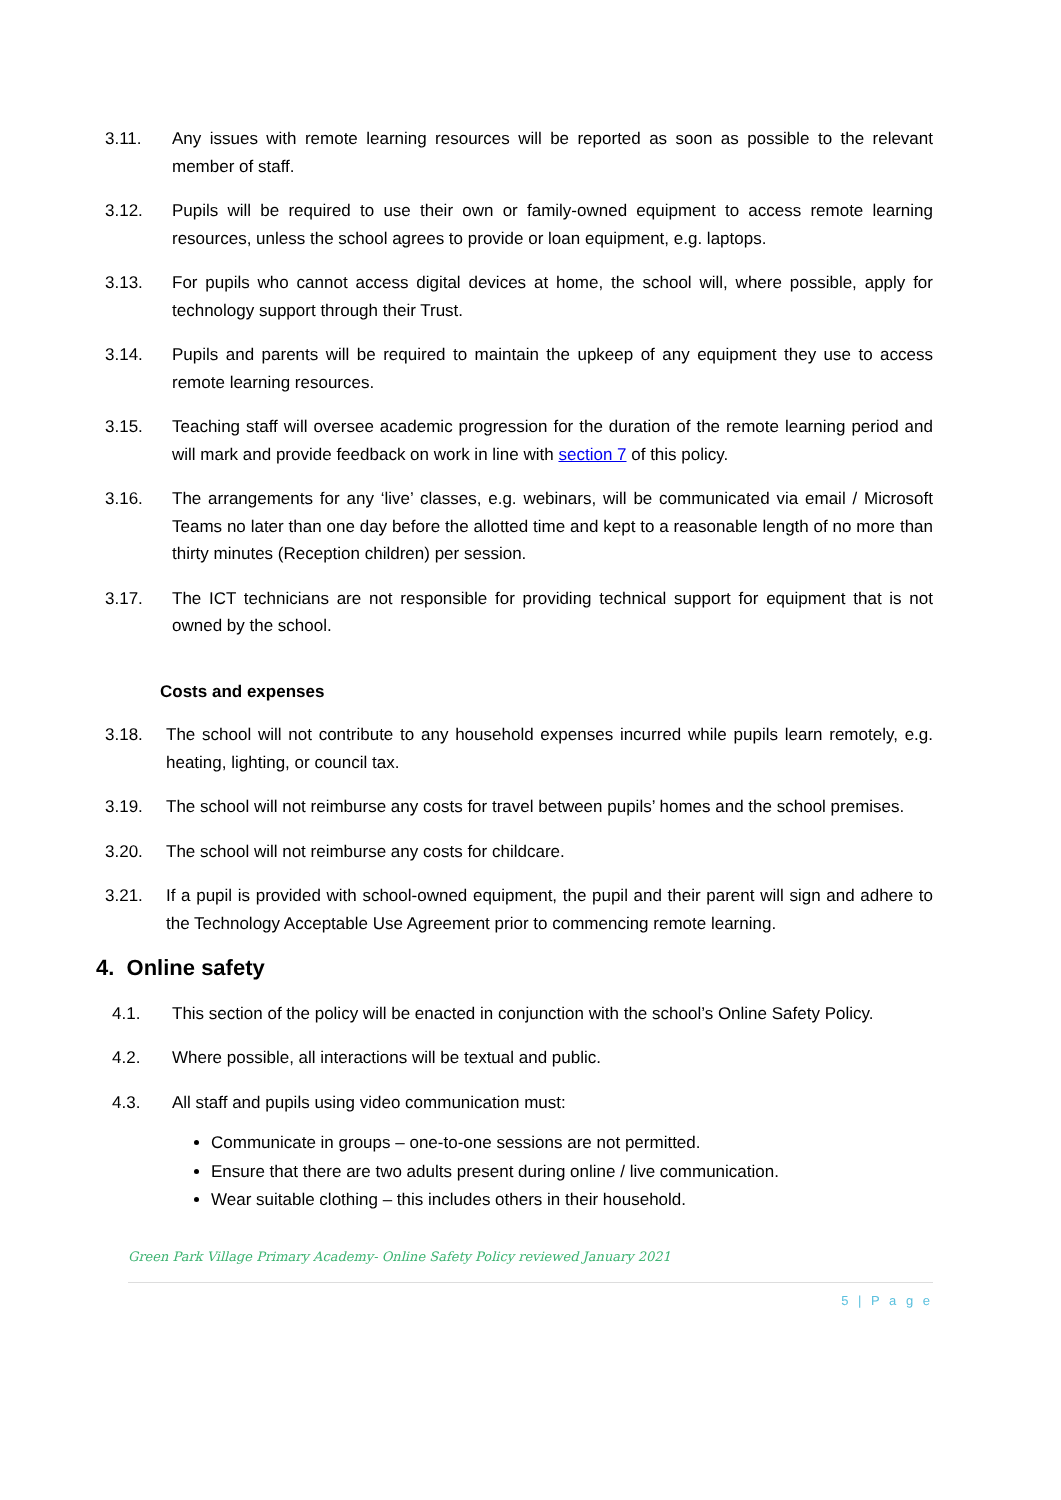3.11. Any issues with remote learning resources will be reported as soon as possible to the relevant member of staff.
3.12. Pupils will be required to use their own or family-owned equipment to access remote learning resources, unless the school agrees to provide or loan equipment, e.g. laptops.
3.13. For pupils who cannot access digital devices at home, the school will, where possible, apply for technology support through their Trust.
3.14. Pupils and parents will be required to maintain the upkeep of any equipment they use to access remote learning resources.
3.15. Teaching staff will oversee academic progression for the duration of the remote learning period and will mark and provide feedback on work in line with section 7 of this policy.
3.16. The arrangements for any ‘live’ classes, e.g. webinars, will be communicated via email / Microsoft Teams no later than one day before the allotted time and kept to a reasonable length of no more than thirty minutes (Reception children) per session.
3.17. The ICT technicians are not responsible for providing technical support for equipment that is not owned by the school.
Costs and expenses
3.18. The school will not contribute to any household expenses incurred while pupils learn remotely, e.g. heating, lighting, or council tax.
3.19. The school will not reimburse any costs for travel between pupils’ homes and the school premises.
3.20. The school will not reimburse any costs for childcare.
3.21. If a pupil is provided with school-owned equipment, the pupil and their parent will sign and adhere to the Technology Acceptable Use Agreement prior to commencing remote learning.
4. Online safety
4.1. This section of the policy will be enacted in conjunction with the school’s Online Safety Policy.
4.2. Where possible, all interactions will be textual and public.
4.3. All staff and pupils using video communication must:
Communicate in groups – one-to-one sessions are not permitted.
Ensure that there are two adults present during online / live communication.
Wear suitable clothing – this includes others in their household.
Green Park Village Primary Academy- Online Safety Policy reviewed January 2021
5 | P a g e